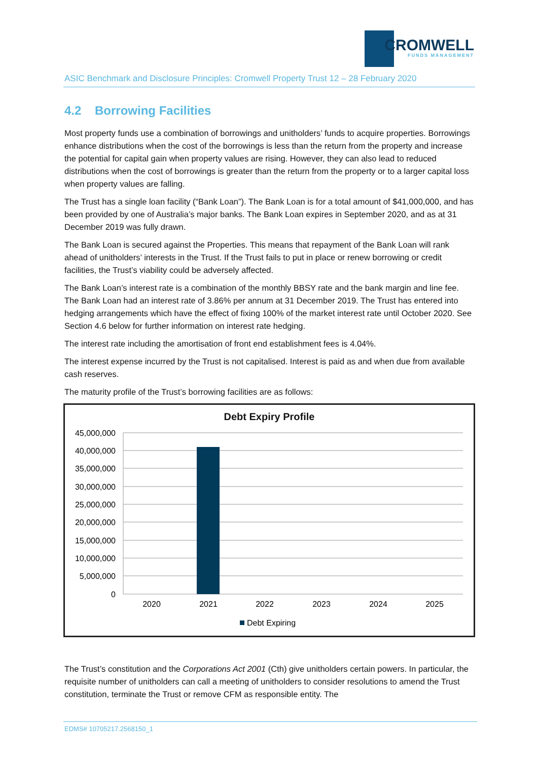CROMWELL
FUNDS MANAGEMENT
ASIC Benchmark and Disclosure Principles: Cromwell Property Trust 12 – 28 February 2020
4.2 Borrowing Facilities
Most property funds use a combination of borrowings and unitholders’ funds to acquire properties. Borrowings enhance distributions when the cost of the borrowings is less than the return from the property and increase the potential for capital gain when property values are rising. However, they can also lead to reduced distributions when the cost of borrowings is greater than the return from the property or to a larger capital loss when property values are falling.
The Trust has a single loan facility (“Bank Loan”). The Bank Loan is for a total amount of $41,000,000, and has been provided by one of Australia’s major banks. The Bank Loan expires in September 2020, and as at 31 December 2019 was fully drawn.
The Bank Loan is secured against the Properties. This means that repayment of the Bank Loan will rank ahead of unitholders’ interests in the Trust. If the Trust fails to put in place or renew borrowing or credit facilities, the Trust’s viability could be adversely affected.
The Bank Loan’s interest rate is a combination of the monthly BBSY rate and the bank margin and line fee. The Bank Loan had an interest rate of 3.86% per annum at 31 December 2019. The Trust has entered into hedging arrangements which have the effect of fixing 100% of the market interest rate until October 2020. See Section 4.6 below for further information on interest rate hedging.
The interest rate including the amortisation of front end establishment fees is 4.04%.
The interest expense incurred by the Trust is not capitalised. Interest is paid as and when due from available cash reserves.
The maturity profile of the Trust’s borrowing facilities are as follows:
Debt Expiry Profile
45,000,000
40,000,000
35,000,000
30,000,000
25,000,000
20,000,000
15,000,000
10,000,000
5,000,000
0
2020
2021
2022
2023
2024
2025
Debt Expiring
The Trust’s constitution and the Corporations Act 2001 (Cth) give unitholders certain powers. In particular, the requisite number of unitholders can call a meeting of unitholders to consider resolutions to amend the Trust constitution, terminate the Trust or remove CFM as responsible entity. The
EDMS# 10705217.2568150_1